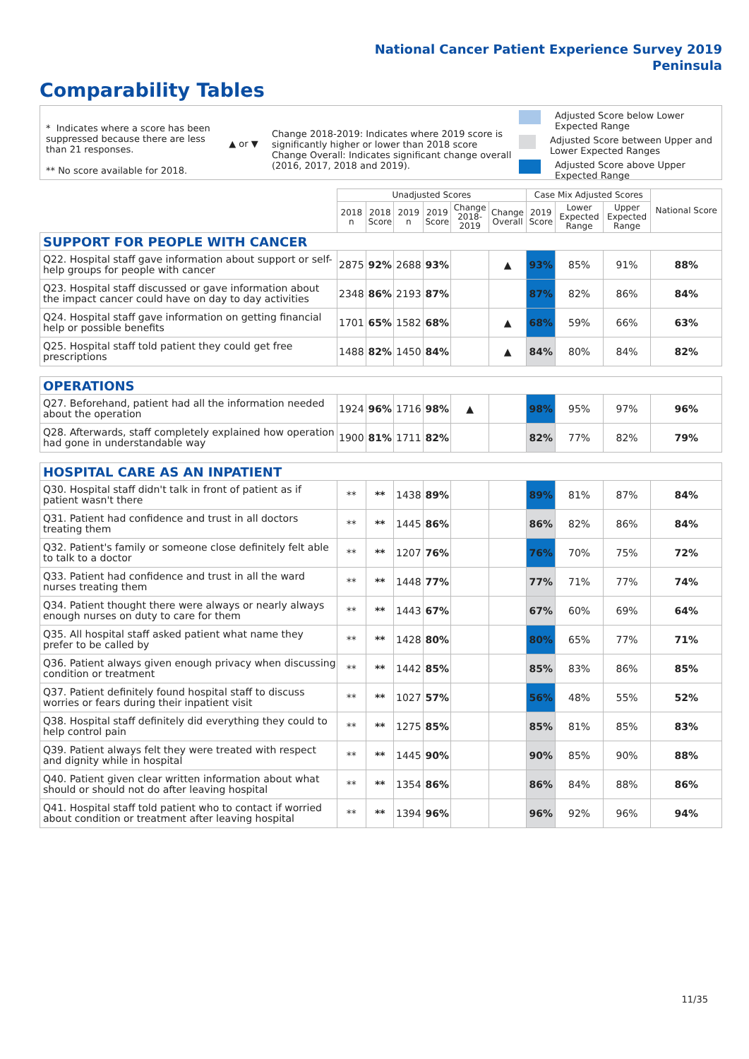National Cancer Patient Experience Survey 2019
Peninsula
Comparability Tables
* Indicates where a score has been suppressed because there are less than 21 responses.
** No score available for 2018.
▲ or ▼
Change 2018-2019: Indicates where 2019 score is significantly higher or lower than 2018 score
Change Overall: Indicates significant change overall (2016, 2017, 2018 and 2019).
Adjusted Score below Lower Expected Range
Adjusted Score between Upper and Lower Expected Ranges
Adjusted Score above Upper Expected Range
| | Unadjusted Scores | | | | | | Case Mix Adjusted Scores | | | National Score |
| --- | --- | --- | --- | --- | --- | --- | --- | --- | --- | --- |
| | 2018 n | 2018 Score | 2019 n | 2019 Score | Change 2018- 2019 | Change Overall | 2019 Score | Lower Expected Range | Upper Expected Range | |
| SUPPORT FOR PEOPLE WITH CANCER | | | | | | | | | | |
| Q22. Hospital staff gave information about support or self-help groups for people with cancer | 2875 | 92% | 2688 | 93% | | ▲ | 93% | 85% | 91% | 88% |
| Q23. Hospital staff discussed or gave information about the impact cancer could have on day to day activities | 2348 | 86% | 2193 | 87% | | | 87% | 82% | 86% | 84% |
| Q24. Hospital staff gave information on getting financial help or possible benefits | 1701 | 65% | 1582 | 68% | | ▲ | 68% | 59% | 66% | 63% |
| Q25. Hospital staff told patient they could get free prescriptions | 1488 | 82% | 1450 | 84% | | ▲ | 84% | 80% | 84% | 82% |
| OPERATIONS | | | | | | | | | | |
| Q27. Beforehand, patient had all the information needed about the operation | 1924 | 96% | 1716 | 98% | ▲ | | 98% | 95% | 97% | 96% |
| Q28. Afterwards, staff completely explained how operation had gone in understandable way | 1900 | 81% | 1711 | 82% | | | 82% | 77% | 82% | 79% |
| HOSPITAL CARE AS AN INPATIENT | | | | | | | | | | |
| Q30. Hospital staff didn't talk in front of patient as if patient wasn't there | ** | ** | 1438 | 89% | | | 89% | 81% | 87% | 84% |
| Q31. Patient had confidence and trust in all doctors treating them | ** | ** | 1445 | 86% | | | 86% | 82% | 86% | 84% |
| Q32. Patient's family or someone close definitely felt able to talk to a doctor | ** | ** | 1207 | 76% | | | 76% | 70% | 75% | 72% |
| Q33. Patient had confidence and trust in all the ward nurses treating them | ** | ** | 1448 | 77% | | | 77% | 71% | 77% | 74% |
| Q34. Patient thought there were always or nearly always enough nurses on duty to care for them | ** | ** | 1443 | 67% | | | 67% | 60% | 69% | 64% |
| Q35. All hospital staff asked patient what name they prefer to be called by | ** | ** | 1428 | 80% | | | 80% | 65% | 77% | 71% |
| Q36. Patient always given enough privacy when discussing condition or treatment | ** | ** | 1442 | 85% | | | 85% | 83% | 86% | 85% |
| Q37. Patient definitely found hospital staff to discuss worries or fears during their inpatient visit | ** | ** | 1027 | 57% | | | 56% | 48% | 55% | 52% |
| Q38. Hospital staff definitely did everything they could to help control pain | ** | ** | 1275 | 85% | | | 85% | 81% | 85% | 83% |
| Q39. Patient always felt they were treated with respect and dignity while in hospital | ** | ** | 1445 | 90% | | | 90% | 85% | 90% | 88% |
| Q40. Patient given clear written information about what should or should not do after leaving hospital | ** | ** | 1354 | 86% | | | 86% | 84% | 88% | 86% |
| Q41. Hospital staff told patient who to contact if worried about condition or treatment after leaving hospital | ** | ** | 1394 | 96% | | | 96% | 92% | 96% | 94% |
11/35